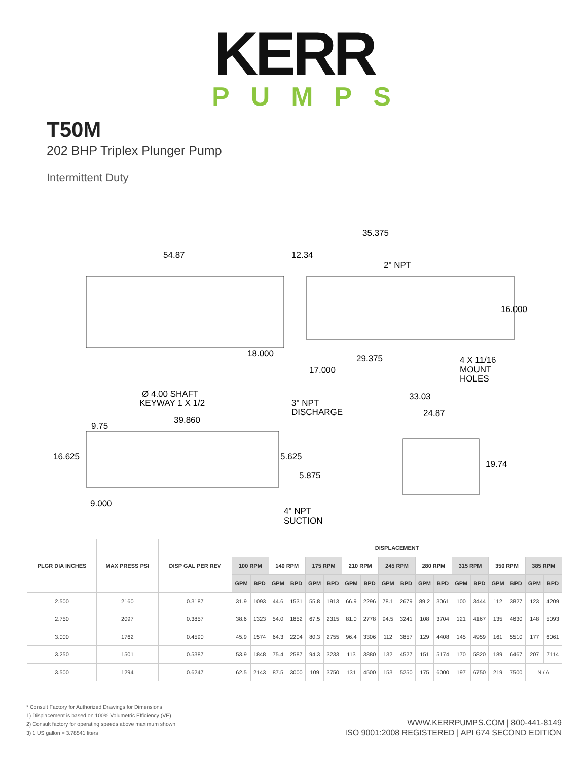KERR
PUMPS
T50M
202 BHP Triplex Plunger Pump
Intermittent Duty
54.87
12.34
35.375
2" NPT
16.000
18.000
29.375
17.000
4 X 11/16
MOUNT
HOLES
Ø 4.00 SHAFT
KEYWAY 1 X 1/2
3" NPT
DISCHARGE
33.03
24.87
9.75
39.860
16.625
5.625
5.875
19.74
9.000
4" NPT
SUCTION
| PLGR DIA INCHES | MAX PRESS PSI | DISP GAL PER REV | DISPLACEMENT | | | | | | | | | | | | | | | | | |
| --- | --- | --- | --- | --- | --- | --- | --- | --- | --- | --- | --- | --- | --- | --- | --- | --- | --- | --- | --- | --- |
| | | | 100 RPM | | 140 RPM | | 175 RPM | | 210 RPM | | 245 RPM | | 280 RPM | | 315 RPM | | 350 RPM | | 385 RPM | |
| | | | GPM | BPD | GPM | BPD | GPM | BPD | GPM | BPD | GPM | BPD | GPM | BPD | GPM | BPD | GPM | BPD | GPM | BPD |
| 2.500 | 2160 | 0.3187 | 31.9 | 1093 | 44.6 | 1531 | 55.8 | 1913 | 66.9 | 2296 | 78.1 | 2679 | 89.2 | 3061 | 100 | 3444 | 112 | 3827 | 123 | 4209 |
| 2.750 | 2097 | 0.3857 | 38.6 | 1323 | 54.0 | 1852 | 67.5 | 2315 | 81.0 | 2778 | 94.5 | 3241 | 108 | 3704 | 121 | 4167 | 135 | 4630 | 148 | 5093 |
| 3.000 | 1762 | 0.4590 | 45.9 | 1574 | 64.3 | 2204 | 80.3 | 2755 | 96.4 | 3306 | 112 | 3857 | 129 | 4408 | 145 | 4959 | 161 | 5510 | 177 | 6061 |
| 3.250 | 1501 | 0.5387 | 53.9 | 1848 | 75.4 | 2587 | 94.3 | 3233 | 113 | 3880 | 132 | 4527 | 151 | 5174 | 170 | 5820 | 189 | 6467 | 207 | 7114 |
| 3.500 | 1294 | 0.6247 | 62.5 | 2143 | 87.5 | 3000 | 109 | 3750 | 131 | 4500 | 153 | 5250 | 175 | 6000 | 197 | 6750 | 219 | 7500 | N / A | |
* Consult Factory for Authorized Drawings for Dimensions
1) Displacement is based on 100% Volumetric Efficiency (VE)
2) Consult factory for operating speeds above maximum shown
3) 1 US gallon = 3.78541 liters
WWW.KERRPUMPS.COM | 800-441-8149
ISO 9001:2008 REGISTERED | API 674 SECOND EDITION